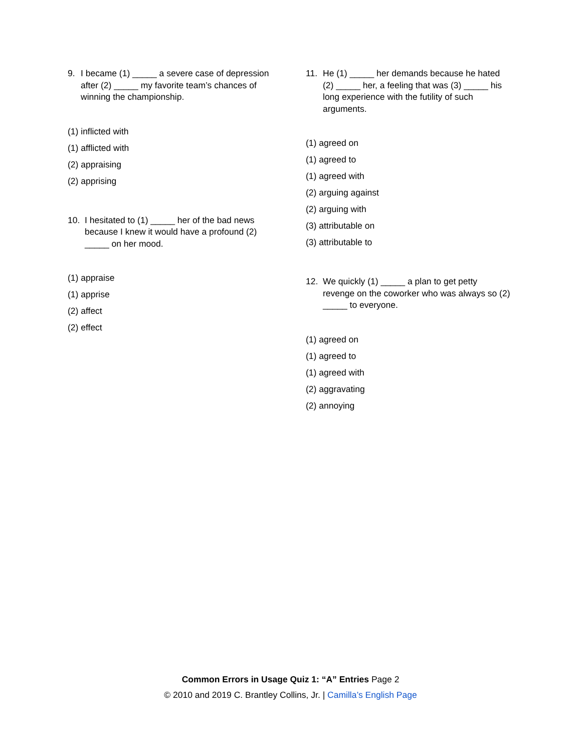9. I became (1) _____ a severe case of depression after (2) _____ my favorite team’s chances of winning the championship.
(1) inflicted with
(1) afflicted with
(2) appraising
(2) apprising
10. I hesitated to (1) _____ her of the bad news because I knew it would have a profound (2) _____ on her mood.
(1) appraise
(1) apprise
(2) affect
(2) effect
11. He (1) _____ her demands because he hated (2) _____ her, a feeling that was (3) _____ his long experience with the futility of such arguments.
(1) agreed on
(1) agreed to
(1) agreed with
(2) arguing against
(2) arguing with
(3) attributable on
(3) attributable to
12. We quickly (1) _____ a plan to get petty revenge on the coworker who was always so (2) _____ to everyone.
(1) agreed on
(1) agreed to
(1) agreed with
(2) aggravating
(2) annoying
Common Errors in Usage Quiz 1: “A” Entries Page 2
© 2010 and 2019 C. Brantley Collins, Jr. | Camilla’s English Page